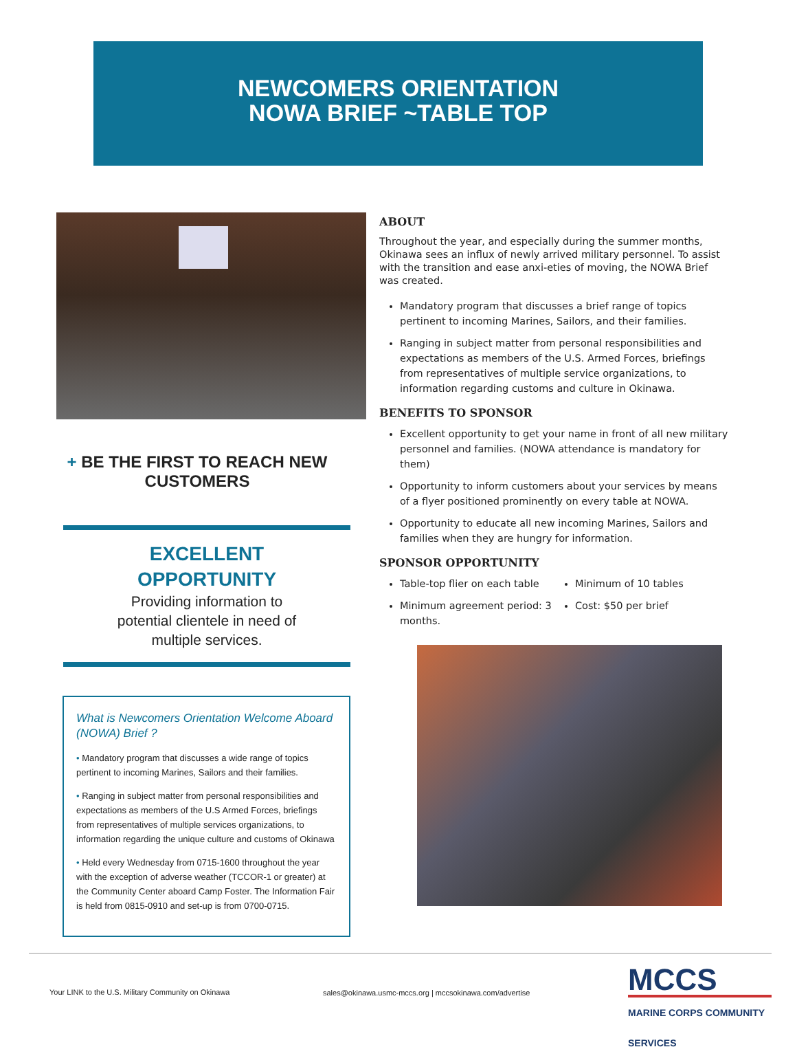NEWCOMERS ORIENTATION
NOWA BRIEF ~TABLE TOP
+ BE THE FIRST TO REACH NEW CUSTOMERS
EXCELLENT
OPPORTUNITY
Providing information to
potential clientele in need of
multiple services.
What is Newcomers Orientation Welcome Aboard (NOWA) Brief ?
• Mandatory program that discusses a wide range of topics pertinent to incoming Marines, Sailors and their families.
• Ranging in subject matter from personal responsibilities and expectations as members of the U.S Armed Forces, briefings from representatives of multiple services organizations, to information regarding the unique culture and customs of Okinawa
• Held every Wednesday from 0715-1600 throughout the year with the exception of adverse weather (TCCOR-1 or greater) at the Community Center aboard Camp Foster. The Information Fair is held from 0815-0910 and set-up is from 0700-0715.
ABOUT
Throughout the year, and especially during the summer months, Okinawa sees an influx of newly arrived military personnel. To assist with the transition and ease anxi-eties of moving, the NOWA Brief was created.
Mandatory program that discusses a brief range of topics pertinent to incoming Marines, Sailors, and their families.
Ranging in subject matter from personal responsibilities and expectations as members of the U.S. Armed Forces, briefings from representatives of multiple service organizations, to information regarding customs and culture in Okinawa.
BENEFITS TO SPONSOR
Excellent opportunity to get your name in front of all new military personnel and families. (NOWA attendance is mandatory for them)
Opportunity to inform customers about your services by means of a flyer positioned prominently on every table at NOWA.
Opportunity to educate all new incoming Marines, Sailors and families when they are hungry for information.
SPONSOR OPPORTUNITY
Table-top flier on each table
Minimum agreement period: 3 months.
Minimum of 10 tables
Cost: $50 per brief
Your LINK to the U.S. Military Community on Okinawa sales@okinawa.usmc-mccs.org | mccsokinawa.com/advertise
MCCS
MARINE CORPS COMMUNITY SERVICES